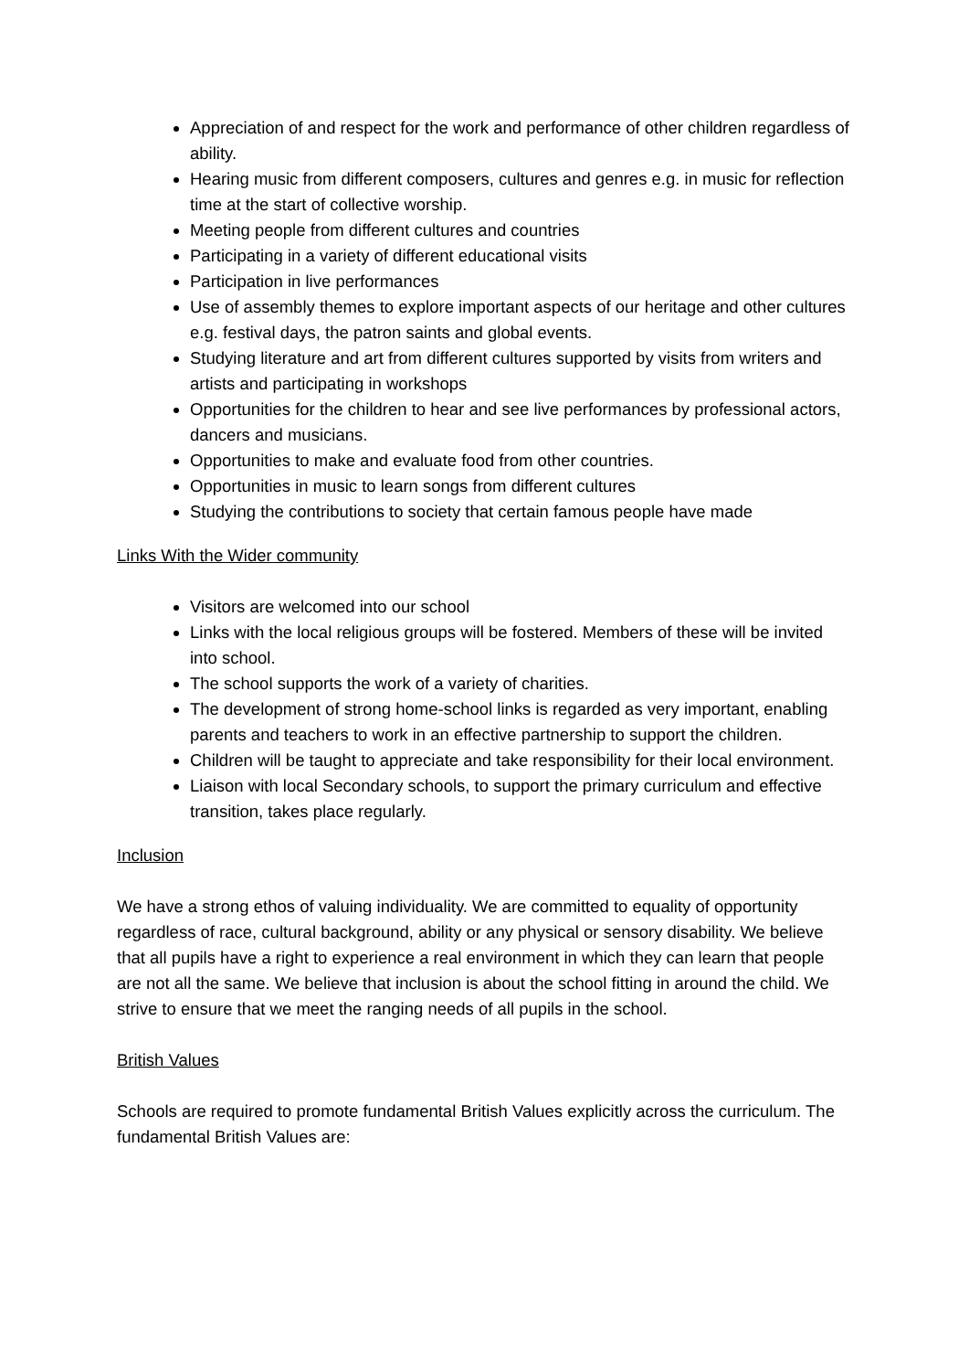Appreciation of and respect for the work and performance of other children regardless of ability.
Hearing music from different composers, cultures and genres e.g. in music for reflection time at the start of collective worship.
Meeting people from different cultures and countries
Participating in a variety of different educational visits
Participation in live performances
Use of assembly themes to explore important aspects of our heritage and other cultures e.g. festival days, the patron saints and global events.
Studying literature and art from different cultures supported by visits from writers and artists and participating in workshops
Opportunities for the children to hear and see live performances by professional actors, dancers and musicians.
Opportunities to make and evaluate food from other countries.
Opportunities in music to learn songs from different cultures
Studying the contributions to society that certain famous people have made
Links With the Wider community
Visitors are welcomed into our school
Links with the local religious groups will be fostered. Members of these will be invited into school.
The school supports the work of a variety of charities.
The development of strong home-school links is regarded as very important, enabling parents and teachers to work in an effective partnership to support the children.
Children will be taught to appreciate and take responsibility for their local environment.
Liaison with local Secondary schools, to support the primary curriculum and effective transition, takes place regularly.
Inclusion
We have a strong ethos of valuing individuality. We are committed to equality of opportunity regardless of race, cultural background, ability or any physical or sensory disability. We believe that all pupils have a right to experience a real environment in which they can learn that people are not all the same. We believe that inclusion is about the school fitting in around the child. We strive to ensure that we meet the ranging needs of all pupils in the school.
British Values
Schools are required to promote fundamental British Values explicitly across the curriculum. The fundamental British Values are: